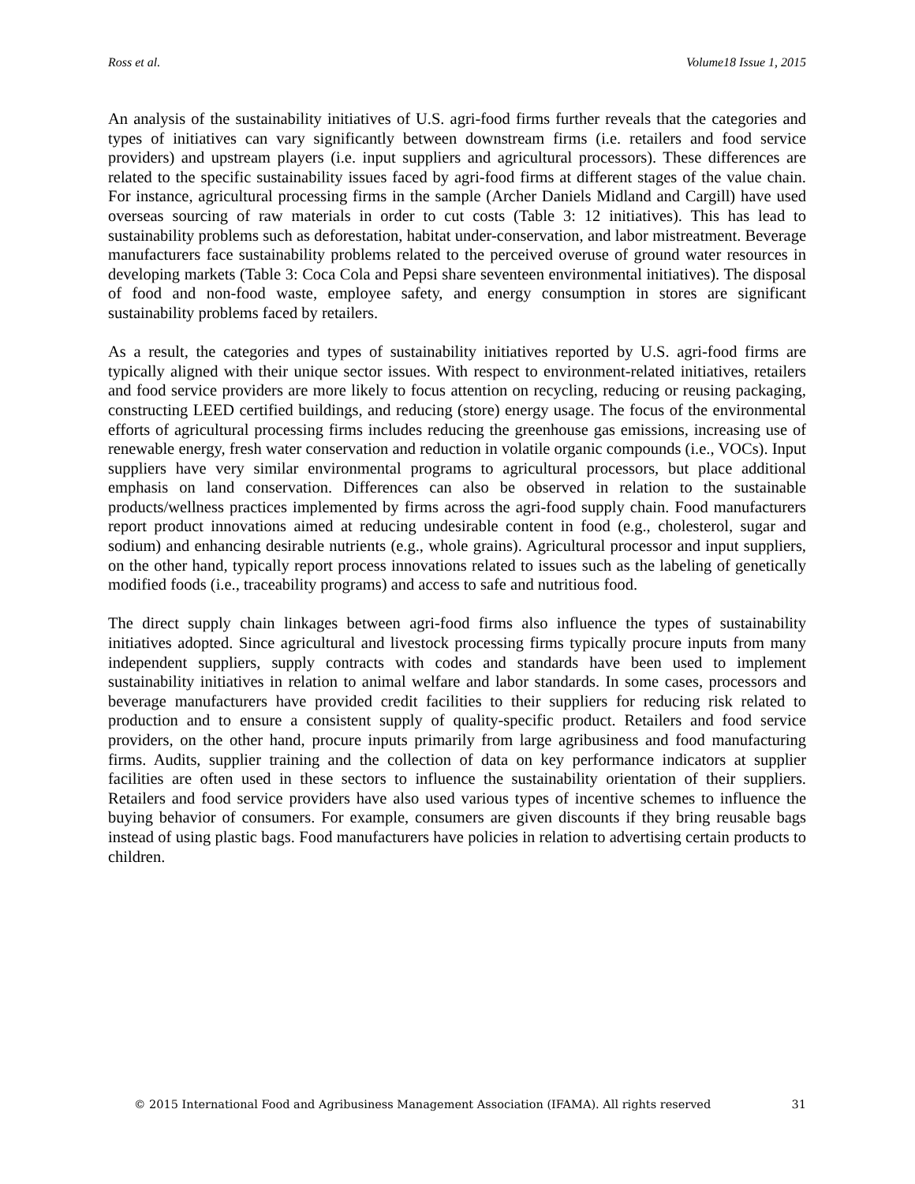Ross et al. Volume18 Issue 1, 2015
An analysis of the sustainability initiatives of U.S. agri-food firms further reveals that the categories and types of initiatives can vary significantly between downstream firms (i.e. retailers and food service providers) and upstream players (i.e. input suppliers and agricultural processors). These differences are related to the specific sustainability issues faced by agri-food firms at different stages of the value chain. For instance, agricultural processing firms in the sample (Archer Daniels Midland and Cargill) have used overseas sourcing of raw materials in order to cut costs (Table 3: 12 initiatives). This has lead to sustainability problems such as deforestation, habitat under-conservation, and labor mistreatment. Beverage manufacturers face sustainability problems related to the perceived overuse of ground water resources in developing markets (Table 3: Coca Cola and Pepsi share seventeen environmental initiatives). The disposal of food and non-food waste, employee safety, and energy consumption in stores are significant sustainability problems faced by retailers.
As a result, the categories and types of sustainability initiatives reported by U.S. agri-food firms are typically aligned with their unique sector issues. With respect to environment-related initiatives, retailers and food service providers are more likely to focus attention on recycling, reducing or reusing packaging, constructing LEED certified buildings, and reducing (store) energy usage. The focus of the environmental efforts of agricultural processing firms includes reducing the greenhouse gas emissions, increasing use of renewable energy, fresh water conservation and reduction in volatile organic compounds (i.e., VOCs). Input suppliers have very similar environmental programs to agricultural processors, but place additional emphasis on land conservation. Differences can also be observed in relation to the sustainable products/wellness practices implemented by firms across the agri-food supply chain. Food manufacturers report product innovations aimed at reducing undesirable content in food (e.g., cholesterol, sugar and sodium) and enhancing desirable nutrients (e.g., whole grains). Agricultural processor and input suppliers, on the other hand, typically report process innovations related to issues such as the labeling of genetically modified foods (i.e., traceability programs) and access to safe and nutritious food.
The direct supply chain linkages between agri-food firms also influence the types of sustainability initiatives adopted. Since agricultural and livestock processing firms typically procure inputs from many independent suppliers, supply contracts with codes and standards have been used to implement sustainability initiatives in relation to animal welfare and labor standards. In some cases, processors and beverage manufacturers have provided credit facilities to their suppliers for reducing risk related to production and to ensure a consistent supply of quality-specific product. Retailers and food service providers, on the other hand, procure inputs primarily from large agribusiness and food manufacturing firms. Audits, supplier training and the collection of data on key performance indicators at supplier facilities are often used in these sectors to influence the sustainability orientation of their suppliers. Retailers and food service providers have also used various types of incentive schemes to influence the buying behavior of consumers. For example, consumers are given discounts if they bring reusable bags instead of using plastic bags. Food manufacturers have policies in relation to advertising certain products to children.
© 2015 International Food and Agribusiness Management Association (IFAMA). All rights reserved 31